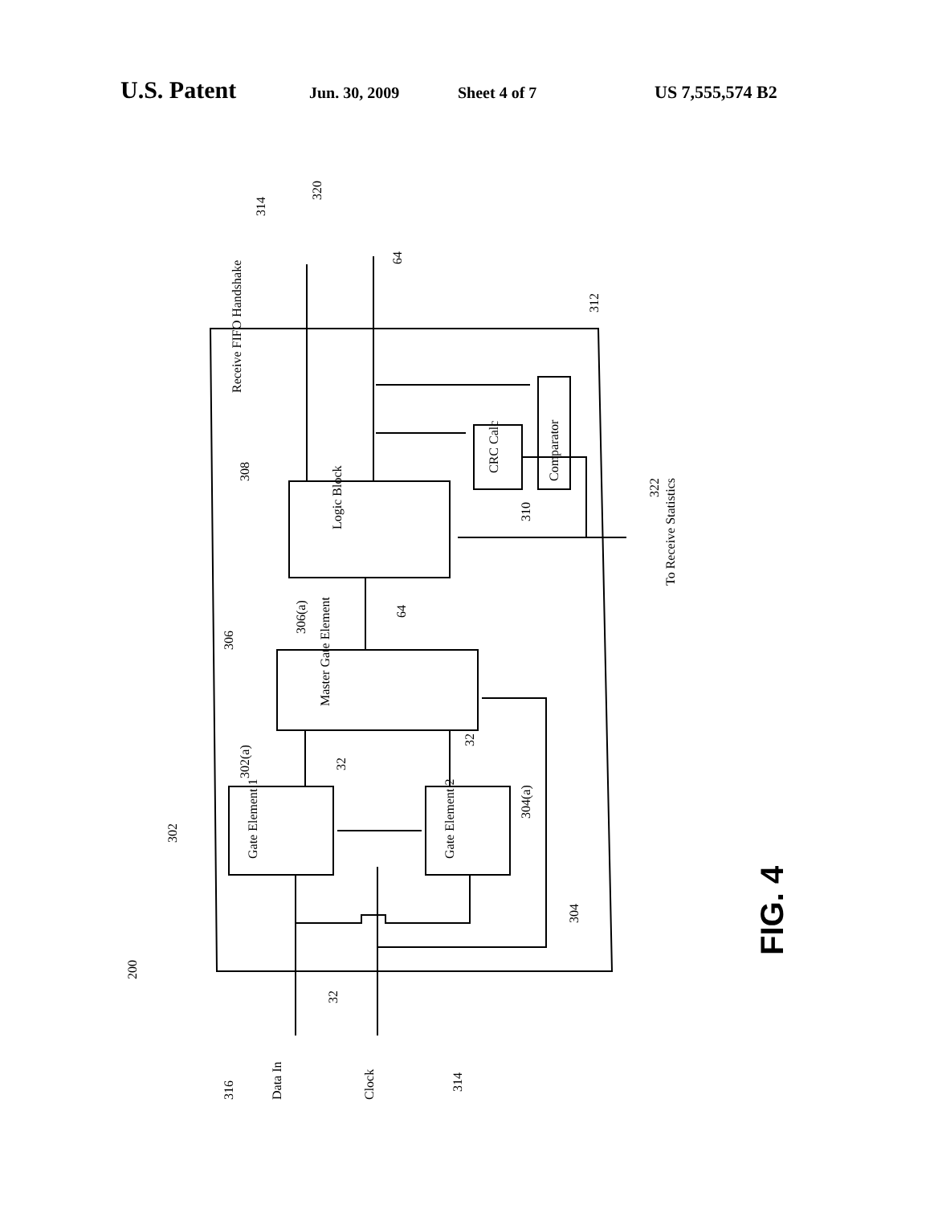U.S. Patent Jun. 30, 2009 Sheet 4 of 7 US 7,555,574 B2
Receive FIFO Handshake
Logic Block
Master Gate Element
Gate Element 1
Gate Element 2
CRC Calc
Comparator
To Receive Statistics
Data In
Clock
314
320
64
312
308
310
322
306(a)
64
306
302(a)
32
32
304(a)
302
304
200
32
316
314
FIG. 4